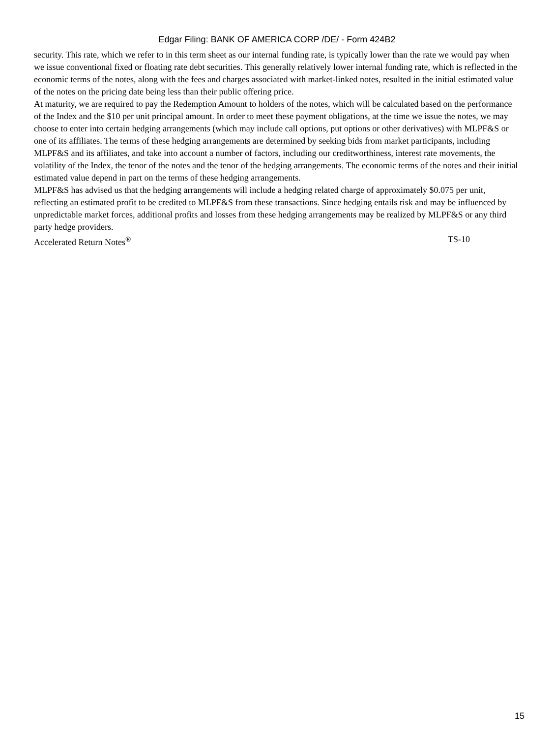Edgar Filing: BANK OF AMERICA CORP /DE/ - Form 424B2
security. This rate, which we refer to in this term sheet as our internal funding rate, is typically lower than the rate we would pay when we issue conventional fixed or floating rate debt securities. This generally relatively lower internal funding rate, which is reflected in the economic terms of the notes, along with the fees and charges associated with market-linked notes, resulted in the initial estimated value of the notes on the pricing date being less than their public offering price.
At maturity, we are required to pay the Redemption Amount to holders of the notes, which will be calculated based on the performance of the Index and the $10 per unit principal amount. In order to meet these payment obligations, at the time we issue the notes, we may choose to enter into certain hedging arrangements (which may include call options, put options or other derivatives) with MLPF&S or one of its affiliates. The terms of these hedging arrangements are determined by seeking bids from market participants, including MLPF&S and its affiliates, and take into account a number of factors, including our creditworthiness, interest rate movements, the volatility of the Index, the tenor of the notes and the tenor of the hedging arrangements. The economic terms of the notes and their initial estimated value depend in part on the terms of these hedging arrangements.
MLPF&S has advised us that the hedging arrangements will include a hedging related charge of approximately $0.075 per unit, reflecting an estimated profit to be credited to MLPF&S from these transactions. Since hedging entails risk and may be influenced by unpredictable market forces, additional profits and losses from these hedging arrangements may be realized by MLPF&S or any third party hedge providers.
Accelerated Return Notes<sup>®</sup> TS-10
15